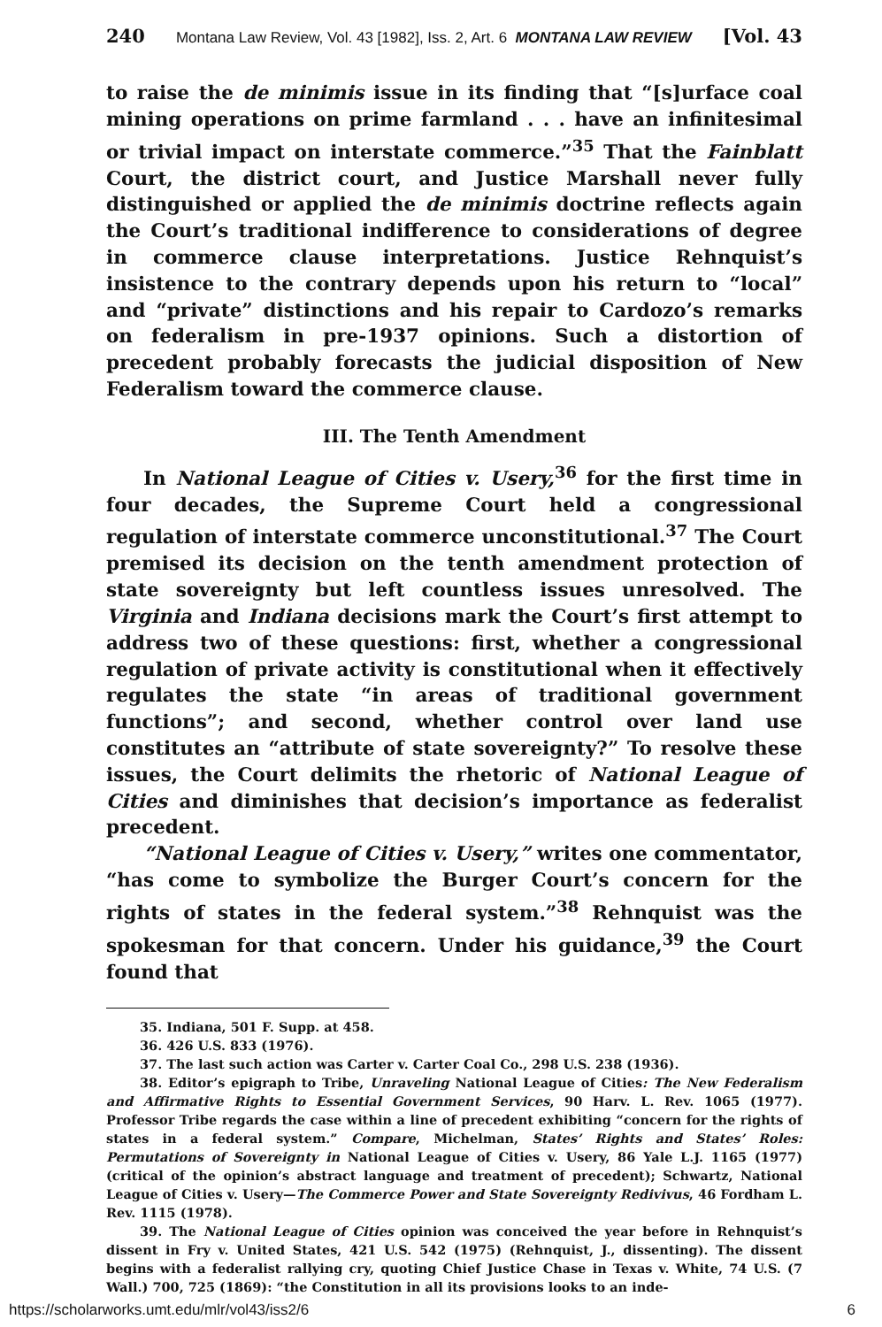240 Montana Law Review, Vol. 43 [1982], Iss. 2, Art. 6 MONTANA LAW REVIEW [Vol. 43
to raise the de minimis issue in its finding that “[s]urface coal mining operations on prime farmland . . . have an infinitesimal or trivial impact on interstate commerce.”<sup>35</sup> That the Fainblatt Court, the district court, and Justice Marshall never fully distinguished or applied the de minimis doctrine reflects again the Court’s traditional indifference to considerations of degree in commerce clause interpretations. Justice Rehnquist’s insistence to the contrary depends upon his return to “local” and “private” distinctions and his repair to Cardozo’s remarks on federalism in pre-1937 opinions. Such a distortion of precedent probably forecasts the judicial disposition of New Federalism toward the commerce clause.
III. The Tenth Amendment
In National League of Cities v. Usery,<sup>36</sup> for the first time in four decades, the Supreme Court held a congressional regulation of interstate commerce unconstitutional.<sup>37</sup> The Court premised its decision on the tenth amendment protection of state sovereignty but left countless issues unresolved. The Virginia and Indiana decisions mark the Court’s first attempt to address two of these questions: first, whether a congressional regulation of private activity is constitutional when it effectively regulates the state “in areas of traditional government functions”; and second, whether control over land use constitutes an “attribute of state sovereignty?” To resolve these issues, the Court delimits the rhetoric of National League of Cities and diminishes that decision’s importance as federalist precedent.
“National League of Cities v. Usery,” writes one commentator, “has come to symbolize the Burger Court’s concern for the rights of states in the federal system.”<sup>38</sup> Rehnquist was the spokesman for that concern. Under his guidance,<sup>39</sup> the Court found that
35. Indiana, 501 F. Supp. at 458.
36. 426 U.S. 833 (1976).
37. The last such action was Carter v. Carter Coal Co., 298 U.S. 238 (1936).
38. Editor’s epigraph to Tribe, Unraveling National League of Cities: The New Federalism and Affirmative Rights to Essential Government Services, 90 Harv. L. Rev. 1065 (1977). Professor Tribe regards the case within a line of precedent exhibiting “concern for the rights of states in a federal system.” Compare, Michelman, States’ Rights and States’ Roles: Permutations of Sovereignty in National League of Cities v. Usery, 86 Yale L.J. 1165 (1977) (critical of the opinion’s abstract language and treatment of precedent); Schwartz, National League of Cities v. Usery—The Commerce Power and State Sovereignty Redivivus, 46 Fordham L. Rev. 1115 (1978).
39. The National League of Cities opinion was conceived the year before in Rehnquist’s dissent in Fry v. United States, 421 U.S. 542 (1975) (Rehnquist, J., dissenting). The dissent begins with a federalist rallying cry, quoting Chief Justice Chase in Texas v. White, 74 U.S. (7 Wall.) 700, 725 (1869): “the Constitution in all its provisions looks to an inde-
https://scholarworks.umt.edu/mlr/vol43/iss2/6 6